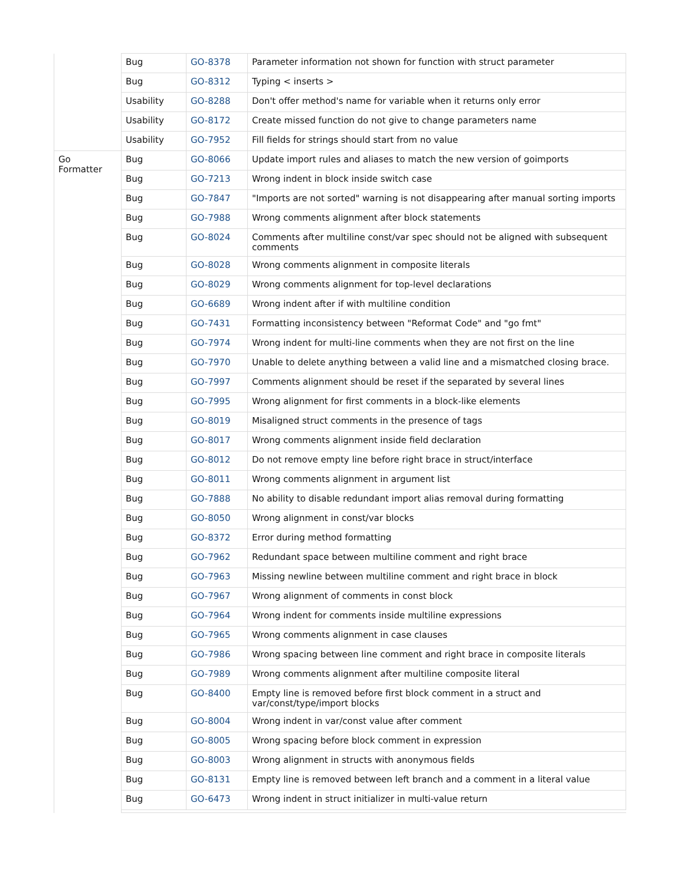| | Bug | GO-8378 | Parameter information not shown for function with struct parameter |
| | Bug | GO-8312 | Typing < inserts > |
| | Usability | GO-8288 | Don't offer method's name for variable when it returns only error |
| | Usability | GO-8172 | Create missed function do not give to change parameters name |
| | Usability | GO-7952 | Fill fields for strings should start from no value |
| Go Formatter | Bug | GO-8066 | Update import rules and aliases to match the new version of goimports |
| | Bug | GO-7213 | Wrong indent in block inside switch case |
| | Bug | GO-7847 | "Imports are not sorted" warning is not disappearing after manual sorting imports |
| | Bug | GO-7988 | Wrong comments alignment after block statements |
| | Bug | GO-8024 | Comments after multiline const/var spec should not be aligned with subsequent comments |
| | Bug | GO-8028 | Wrong comments alignment in composite literals |
| | Bug | GO-8029 | Wrong comments alignment for top-level declarations |
| | Bug | GO-6689 | Wrong indent after if with multiline condition |
| | Bug | GO-7431 | Formatting inconsistency between "Reformat Code" and "go fmt" |
| | Bug | GO-7974 | Wrong indent for multi-line comments when they are not first on the line |
| | Bug | GO-7970 | Unable to delete anything between a valid line and a mismatched closing brace. |
| | Bug | GO-7997 | Comments alignment should be reset if the separated by several lines |
| | Bug | GO-7995 | Wrong alignment for first comments in a block-like elements |
| | Bug | GO-8019 | Misaligned struct comments in the presence of tags |
| | Bug | GO-8017 | Wrong comments alignment inside field declaration |
| | Bug | GO-8012 | Do not remove empty line before right brace in struct/interface |
| | Bug | GO-8011 | Wrong comments alignment in argument list |
| | Bug | GO-7888 | No ability to disable redundant import alias removal during formatting |
| | Bug | GO-8050 | Wrong alignment in const/var blocks |
| | Bug | GO-8372 | Error during method formatting |
| | Bug | GO-7962 | Redundant space between multiline comment and right brace |
| | Bug | GO-7963 | Missing newline between multiline comment and right brace in block |
| | Bug | GO-7967 | Wrong alignment of comments in const block |
| | Bug | GO-7964 | Wrong indent for comments inside multiline expressions |
| | Bug | GO-7965 | Wrong comments alignment in case clauses |
| | Bug | GO-7986 | Wrong spacing between line comment and right brace in composite literals |
| | Bug | GO-7989 | Wrong comments alignment after multiline composite literal |
| | Bug | GO-8400 | Empty line is removed before first block comment in a struct and var/const/type/import blocks |
| | Bug | GO-8004 | Wrong indent in var/const value after comment |
| | Bug | GO-8005 | Wrong spacing before block comment in expression |
| | Bug | GO-8003 | Wrong alignment in structs with anonymous fields |
| | Bug | GO-8131 | Empty line is removed between left branch and a comment in a literal value |
| | Bug | GO-6473 | Wrong indent in struct initializer in multi-value return |